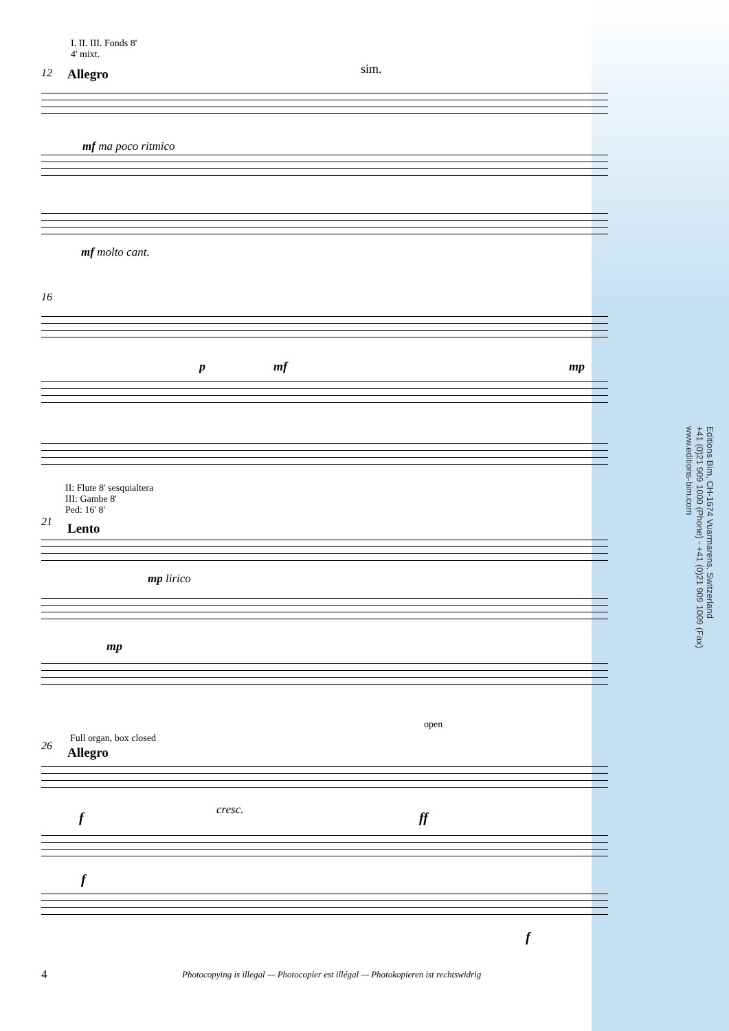I. II. III. Fonds 8'
4' mixt.
12 Allegro sim.
mf ma poco ritmico
mf molto cant.
16
p mf mp
II: Flute 8' sesquialtera
III: Gambe 8'
Ped: 16' 8'
21 Lento
mp lirico
mp
open
Full organ, box closed
26 Allegro
f cresc. ff
f
f
4
Photocopying is illegal — Photocopier est illégal — Photokopieren ist rechtswidrig
Editions Bim, CH-1674 Vuarmarens, Switzerland
+41 (0)21 909 1000 (Phone) - +41 (0)21 909 1009 (Fax)
www.editions-bim.com